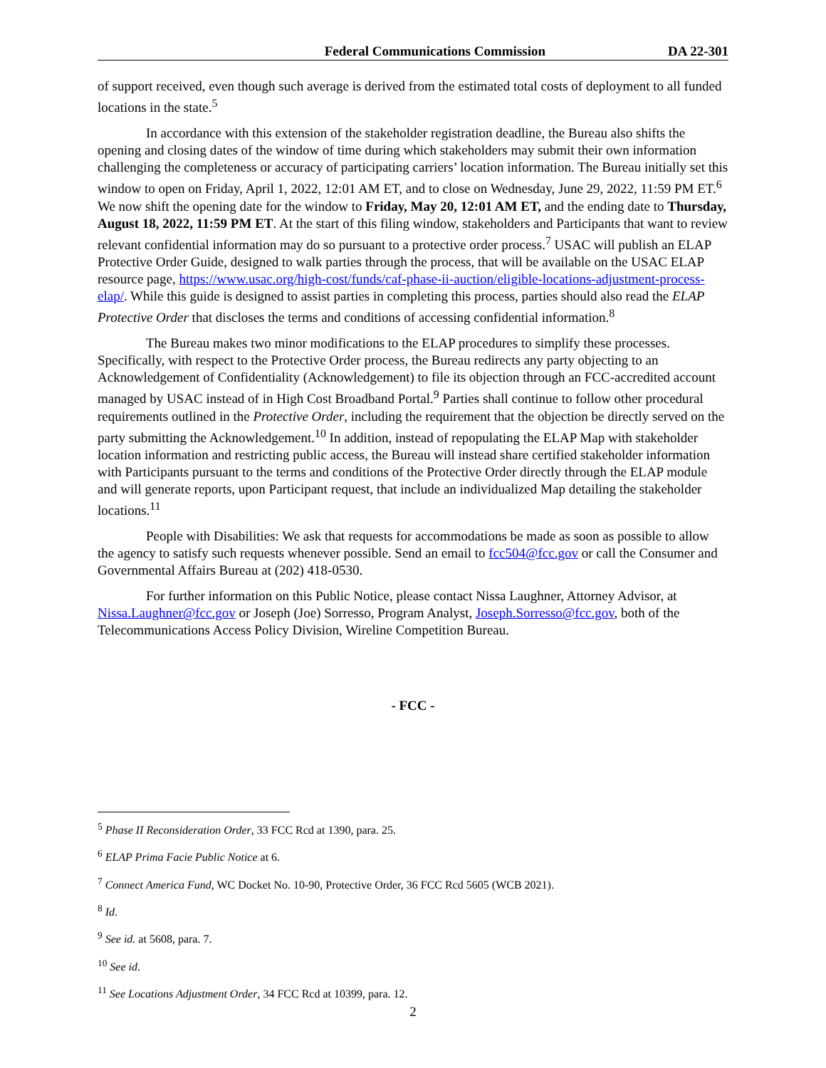Federal Communications Commission DA 22-301
of support received, even though such average is derived from the estimated total costs of deployment to all funded locations in the state.<sup>5</sup>
In accordance with this extension of the stakeholder registration deadline, the Bureau also shifts the opening and closing dates of the window of time during which stakeholders may submit their own information challenging the completeness or accuracy of participating carriers’ location information. The Bureau initially set this window to open on Friday, April 1, 2022, 12:01 AM ET, and to close on Wednesday, June 29, 2022, 11:59 PM ET.<sup>6</sup> We now shift the opening date for the window to Friday, May 20, 12:01 AM ET, and the ending date to Thursday, August 18, 2022, 11:59 PM ET. At the start of this filing window, stakeholders and Participants that want to review relevant confidential information may do so pursuant to a protective order process.<sup>7</sup> USAC will publish an ELAP Protective Order Guide, designed to walk parties through the process, that will be available on the USAC ELAP resource page, https://www.usac.org/high-cost/funds/caf-phase-ii-auction/eligible-locations-adjustment-process-elap/. While this guide is designed to assist parties in completing this process, parties should also read the ELAP Protective Order that discloses the terms and conditions of accessing confidential information.<sup>8</sup>
The Bureau makes two minor modifications to the ELAP procedures to simplify these processes. Specifically, with respect to the Protective Order process, the Bureau redirects any party objecting to an Acknowledgement of Confidentiality (Acknowledgement) to file its objection through an FCC-accredited account managed by USAC instead of in High Cost Broadband Portal.<sup>9</sup> Parties shall continue to follow other procedural requirements outlined in the Protective Order, including the requirement that the objection be directly served on the party submitting the Acknowledgement.<sup>10</sup> In addition, instead of repopulating the ELAP Map with stakeholder location information and restricting public access, the Bureau will instead share certified stakeholder information with Participants pursuant to the terms and conditions of the Protective Order directly through the ELAP module and will generate reports, upon Participant request, that include an individualized Map detailing the stakeholder locations.<sup>11</sup>
People with Disabilities: We ask that requests for accommodations be made as soon as possible to allow the agency to satisfy such requests whenever possible. Send an email to fcc504@fcc.gov or call the Consumer and Governmental Affairs Bureau at (202) 418-0530.
For further information on this Public Notice, please contact Nissa Laughner, Attorney Advisor, at Nissa.Laughner@fcc.gov or Joseph (Joe) Sorresso, Program Analyst, Joseph.Sorresso@fcc.gov, both of the Telecommunications Access Policy Division, Wireline Competition Bureau.
- FCC -
<sup>5</sup> Phase II Reconsideration Order, 33 FCC Rcd at 1390, para. 25.
<sup>6</sup> ELAP Prima Facie Public Notice at 6.
<sup>7</sup> Connect America Fund, WC Docket No. 10-90, Protective Order, 36 FCC Rcd 5605 (WCB 2021).
<sup>8</sup> Id.
<sup>9</sup> See id. at 5608, para. 7.
<sup>10</sup> See id.
<sup>11</sup> See Locations Adjustment Order, 34 FCC Rcd at 10399, para. 12.
2